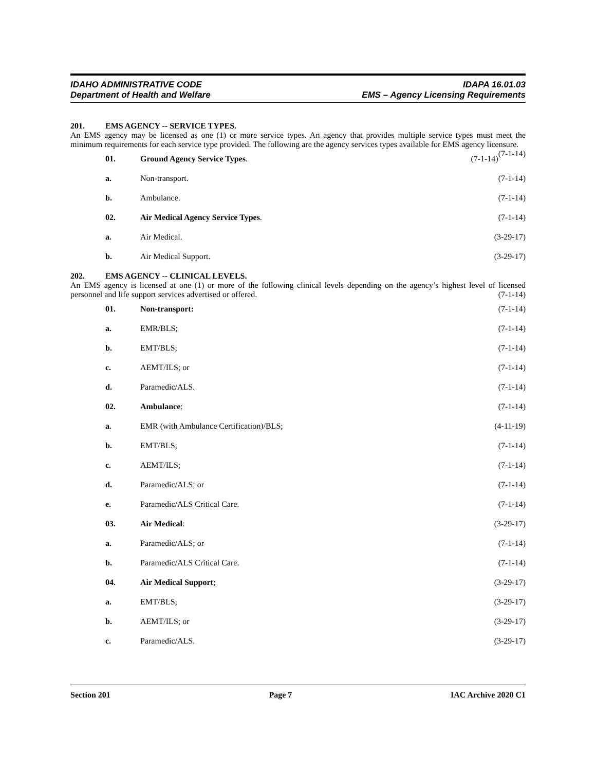IDAHO ADMINISTRATIVE CODE IDAPA 16.01.03
Department of Health and Welfare EMS – Agency Licensing Requirements
201. EMS AGENCY -- SERVICE TYPES.
An EMS agency may be licensed as one (1) or more service types. An agency that provides multiple service types must meet the minimum requirements for each service type provided. The following are the agency services types available for EMS agency licensure. (7-1-14)
01. Ground Agency Service Types. (7-1-14)
a. Non-transport. (7-1-14)
b. Ambulance. (7-1-14)
02. Air Medical Agency Service Types. (7-1-14)
a. Air Medical. (3-29-17)
b. Air Medical Support. (3-29-17)
202. EMS AGENCY -- CLINICAL LEVELS.
An EMS agency is licensed at one (1) or more of the following clinical levels depending on the agency’s highest level of licensed personnel and life support services advertised or offered. (7-1-14)
01. Non-transport: (7-1-14)
a. EMR/BLS; (7-1-14)
b. EMT/BLS; (7-1-14)
c. AEMT/ILS; or (7-1-14)
d. Paramedic/ALS. (7-1-14)
02. Ambulance: (7-1-14)
a. EMR (with Ambulance Certification)/BLS; (4-11-19)
b. EMT/BLS; (7-1-14)
c. AEMT/ILS; (7-1-14)
d. Paramedic/ALS; or (7-1-14)
e. Paramedic/ALS Critical Care. (7-1-14)
03. Air Medical: (3-29-17)
a. Paramedic/ALS; or (7-1-14)
b. Paramedic/ALS Critical Care. (7-1-14)
04. Air Medical Support; (3-29-17)
a. EMT/BLS; (3-29-17)
b. AEMT/ILS; or (3-29-17)
c. Paramedic/ALS. (3-29-17)
Section 201 Page 7 IAC Archive 2020 C1